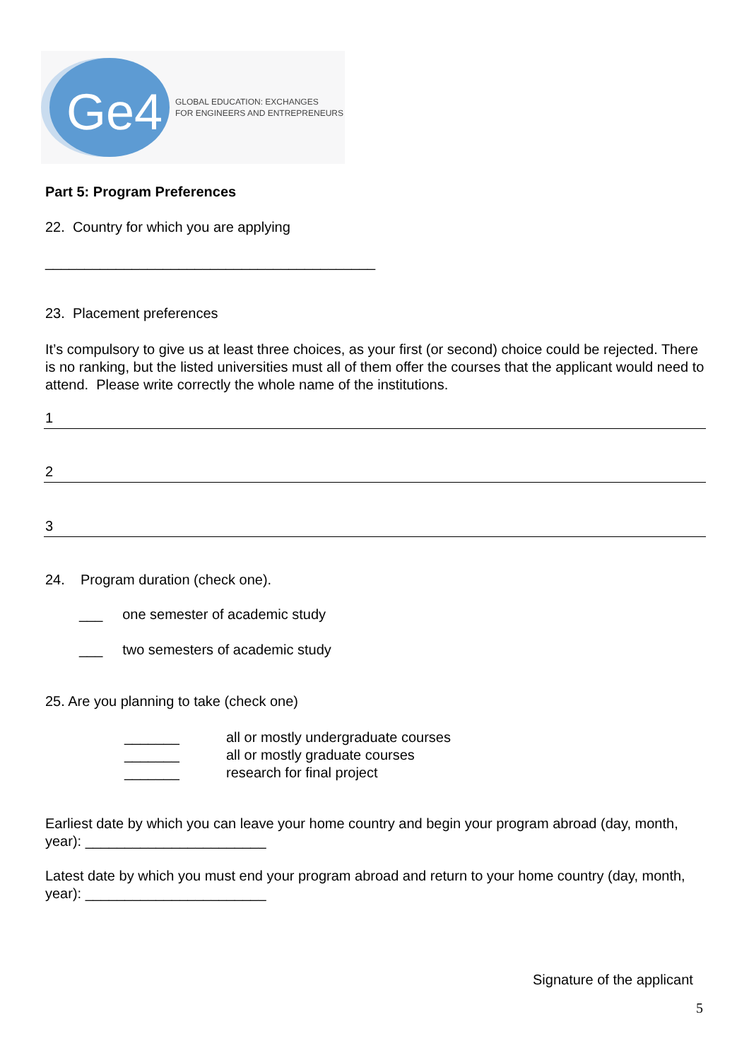Ge4
GLOBAL EDUCATION: EXCHANGES
FOR ENGINEERS AND ENTREPRENEURS
Part 5: Program Preferences
22. Country for which you are applying
__________________________________________
23. Placement preferences
It’s compulsory to give us at least three choices, as your first (or second) choice could be rejected. There is no ranking, but the listed universities must all of them offer the courses that the applicant would need to attend. Please write correctly the whole name of the institutions.
1
2
3
24. Program duration (check one).
___ one semester of academic study
___ two semesters of academic study
25. Are you planning to take (check one)
_______
_______
_______
all or mostly undergraduate courses
all or mostly graduate courses
research for final project
Earliest date by which you can leave your home country and begin your program abroad (day, month, year): _______________________
Latest date by which you must end your program abroad and return to your home country (day, month, year): _______________________
Signature of the applicant
5